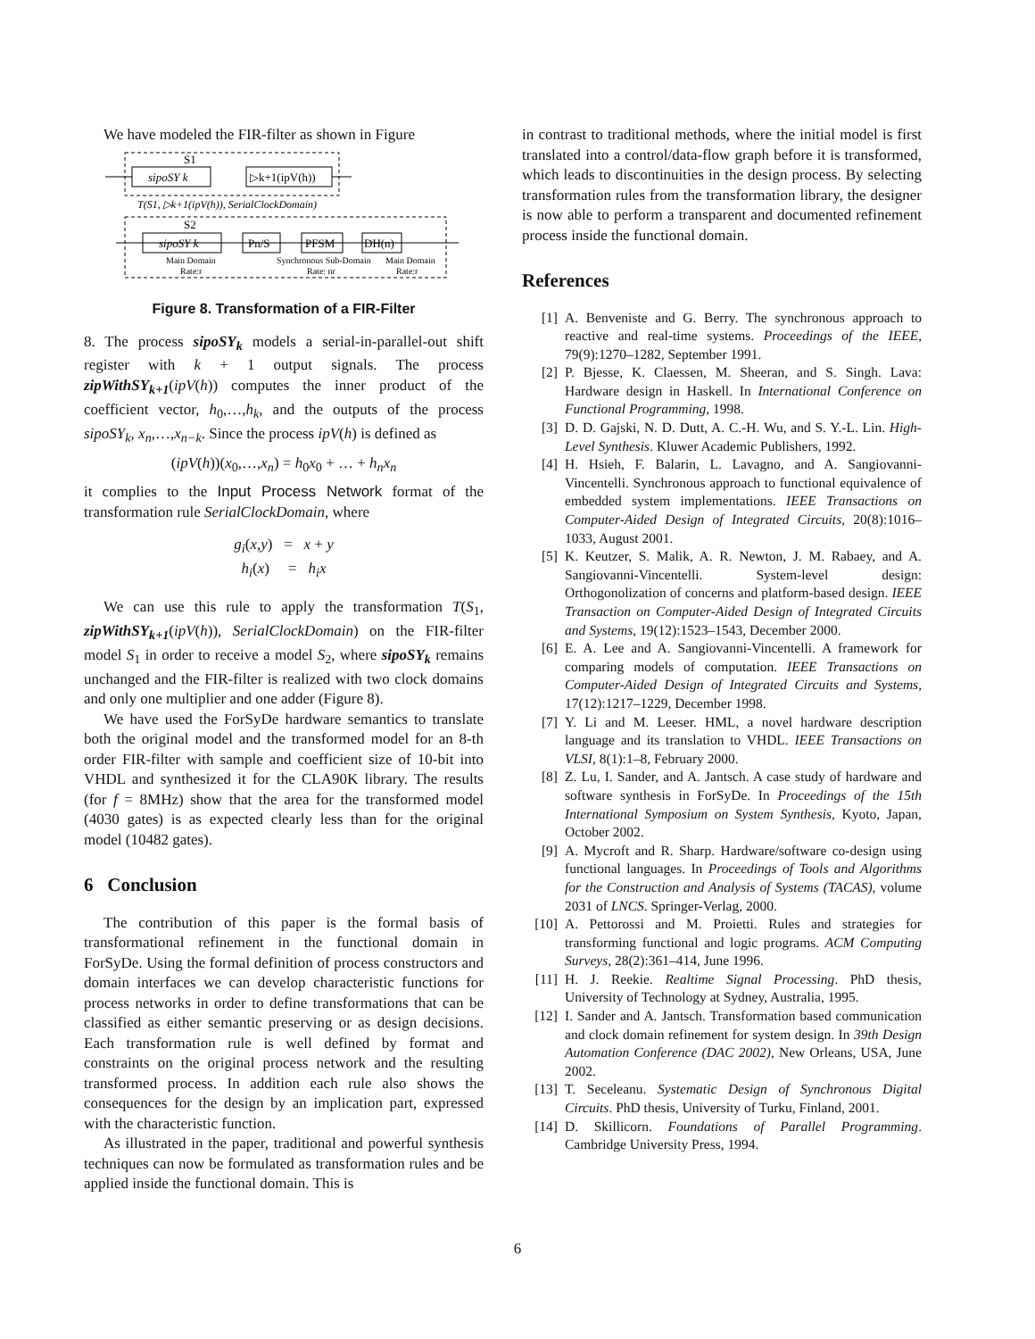We have modeled the FIR-filter as shown in Figure
S1
sipoSY k
▷k+1(ipV(h))
T(S1, ▷k+1(ipV(h)), SerialClockDomain)
S2
sipoSY k
Pn/S
PFSM
DH(n)
Main Domain
Rate:r
Synchronous Sub-Domain
Rate: nr
Main Domain
Rate:r
Figure 8. Transformation of a FIR-Filter
8. The process sipoSY<sub>k</sub> models a serial-in-parallel-out shift register with k + 1 output signals. The process zipWithSY<sub>k+1</sub>(ipV(h)) computes the inner product of the coefficient vector, h<sub>0</sub>,…,h<sub>k</sub>, and the outputs of the process sipoSY<sub>k</sub>, x<sub>n</sub>,…,x<sub>n−k</sub>. Since the process ipV(h) is defined as
(ipV(h))(x<sub>0</sub>,…,x<sub>n</sub>) = h<sub>0</sub>x<sub>0</sub> + … + h<sub>n</sub>x<sub>n</sub>
it complies to the Input Process Network format of the transformation rule SerialClockDomain, where
g<sub>i</sub>(x,y) = x + y
h<sub>i</sub>(x) = h<sub>i</sub>x
We can use this rule to apply the transformation T(S<sub>1</sub>, zipWithSY<sub>k+1</sub>(ipV(h)), SerialClockDomain) on the FIR-filter model S<sub>1</sub> in order to receive a model S<sub>2</sub>, where sipoSY<sub>k</sub> remains unchanged and the FIR-filter is realized with two clock domains and only one multiplier and one adder (Figure 8).
We have used the ForSyDe hardware semantics to translate both the original model and the transformed model for an 8-th order FIR-filter with sample and coefficient size of 10-bit into VHDL and synthesized it for the CLA90K library. The results (for f = 8MHz) show that the area for the transformed model (4030 gates) is as expected clearly less than for the original model (10482 gates).
6 Conclusion
The contribution of this paper is the formal basis of transformational refinement in the functional domain in ForSyDe. Using the formal definition of process constructors and domain interfaces we can develop characteristic functions for process networks in order to define transformations that can be classified as either semantic preserving or as design decisions. Each transformation rule is well defined by format and constraints on the original process network and the resulting transformed process. In addition each rule also shows the consequences for the design by an implication part, expressed with the characteristic function.
As illustrated in the paper, traditional and powerful synthesis techniques can now be formulated as transformation rules and be applied inside the functional domain. This is
in contrast to traditional methods, where the initial model is first translated into a control/data-flow graph before it is transformed, which leads to discontinuities in the design process. By selecting transformation rules from the transformation library, the designer is now able to perform a transparent and documented refinement process inside the functional domain.
References
[1] A. Benveniste and G. Berry. The synchronous approach to reactive and real-time systems. Proceedings of the IEEE, 79(9):1270–1282, September 1991.
[2] P. Bjesse, K. Claessen, M. Sheeran, and S. Singh. Lava: Hardware design in Haskell. In International Conference on Functional Programming, 1998.
[3] D. D. Gajski, N. D. Dutt, A. C.-H. Wu, and S. Y.-L. Lin. High-Level Synthesis. Kluwer Academic Publishers, 1992.
[4] H. Hsieh, F. Balarin, L. Lavagno, and A. Sangiovanni-Vincentelli. Synchronous approach to functional equivalence of embedded system implementations. IEEE Transactions on Computer-Aided Design of Integrated Circuits, 20(8):1016–1033, August 2001.
[5] K. Keutzer, S. Malik, A. R. Newton, J. M. Rabaey, and A. Sangiovanni-Vincentelli. System-level design: Orthogonolization of concerns and platform-based design. IEEE Transaction on Computer-Aided Design of Integrated Circuits and Systems, 19(12):1523–1543, December 2000.
[6] E. A. Lee and A. Sangiovanni-Vincentelli. A framework for comparing models of computation. IEEE Transactions on Computer-Aided Design of Integrated Circuits and Systems, 17(12):1217–1229, December 1998.
[7] Y. Li and M. Leeser. HML, a novel hardware description language and its translation to VHDL. IEEE Transactions on VLSI, 8(1):1–8, February 2000.
[8] Z. Lu, I. Sander, and A. Jantsch. A case study of hardware and software synthesis in ForSyDe. In Proceedings of the 15th International Symposium on System Synthesis, Kyoto, Japan, October 2002.
[9] A. Mycroft and R. Sharp. Hardware/software co-design using functional languages. In Proceedings of Tools and Algorithms for the Construction and Analysis of Systems (TACAS), volume 2031 of LNCS. Springer-Verlag, 2000.
[10] A. Pettorossi and M. Proietti. Rules and strategies for transforming functional and logic programs. ACM Computing Surveys, 28(2):361–414, June 1996.
[11] H. J. Reekie. Realtime Signal Processing. PhD thesis, University of Technology at Sydney, Australia, 1995.
[12] I. Sander and A. Jantsch. Transformation based communication and clock domain refinement for system design. In 39th Design Automation Conference (DAC 2002), New Orleans, USA, June 2002.
[13] T. Seceleanu. Systematic Design of Synchronous Digital Circuits. PhD thesis, University of Turku, Finland, 2001.
[14] D. Skillicorn. Foundations of Parallel Programming. Cambridge University Press, 1994.
6